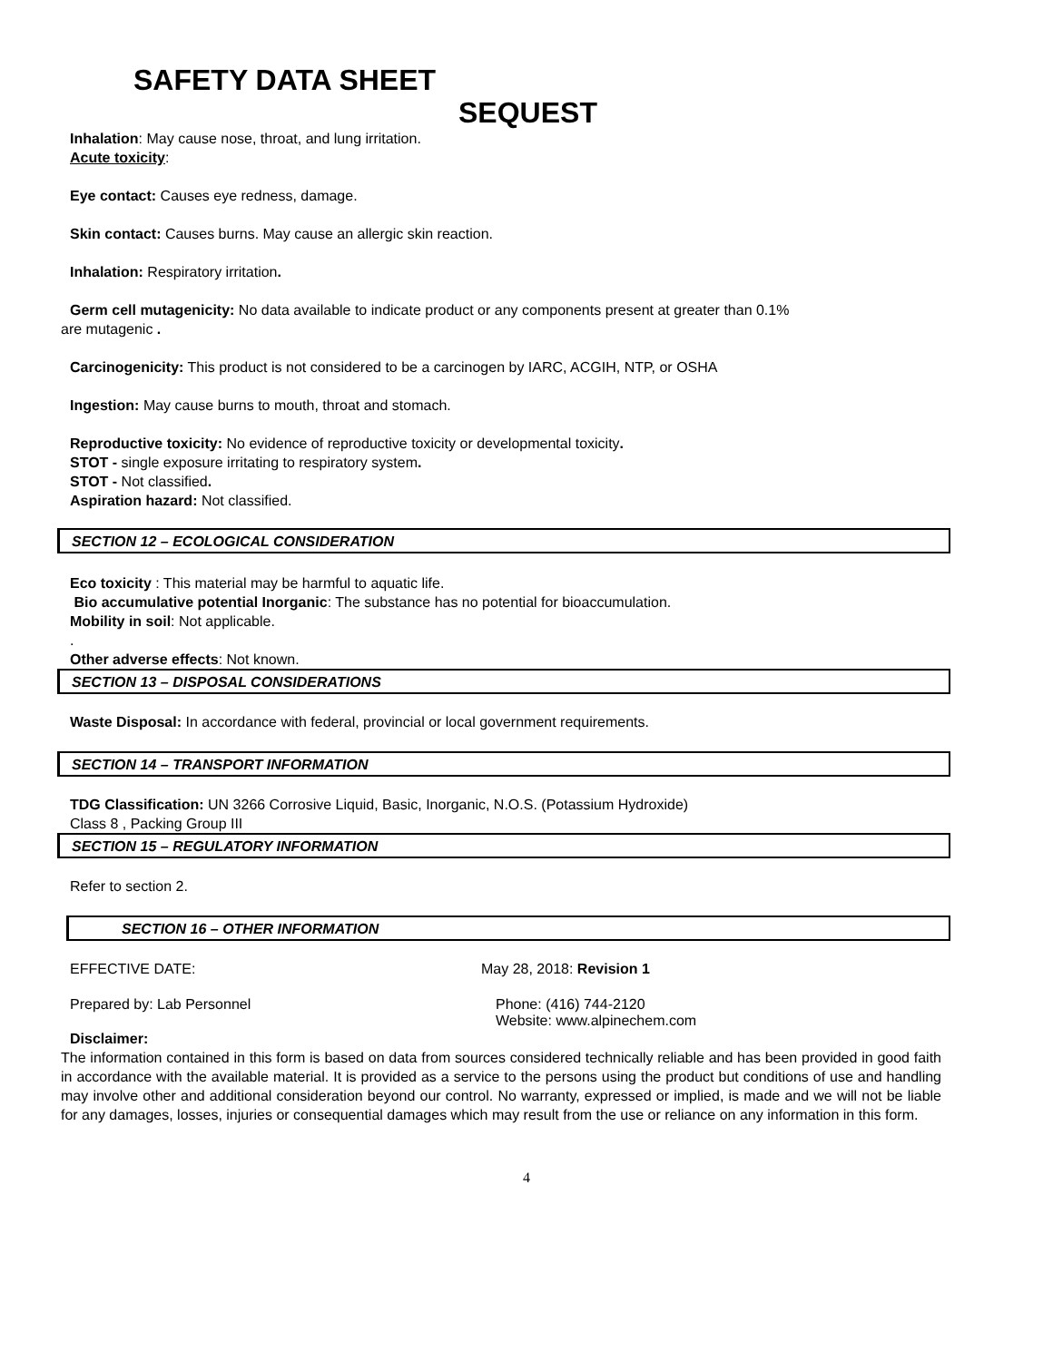SAFETY DATA SHEET
SEQUEST
Inhalation: May cause nose, throat, and lung irritation.
Acute toxicity:
Eye contact: Causes eye redness, damage.
Skin contact: Causes burns. May cause an allergic skin reaction.
Inhalation: Respiratory irritation.
Germ cell mutagenicity: No data available to indicate product or any components present at greater than 0.1%
are mutagenic .
Carcinogenicity: This product is not considered to be a carcinogen by IARC, ACGIH, NTP, or OSHA
Ingestion: May cause burns to mouth, throat and stomach.
Reproductive toxicity: No evidence of reproductive toxicity or developmental toxicity.
STOT - single exposure irritating to respiratory system.
STOT - Not classified.
Aspiration hazard: Not classified.
SECTION 12 – ECOLOGICAL CONSIDERATION
Eco toxicity : This material may be harmful to aquatic life.
Bio accumulative potential Inorganic: The substance has no potential for bioaccumulation.
Mobility in soil: Not applicable.
.
Other adverse effects: Not known.
SECTION 13 – DISPOSAL CONSIDERATIONS
Waste Disposal: In accordance with federal, provincial or local government requirements.
SECTION 14 – TRANSPORT INFORMATION
TDG Classification: UN 3266 Corrosive Liquid, Basic, Inorganic, N.O.S. (Potassium Hydroxide)
Class 8 , Packing Group III
SECTION 15 – REGULATORY INFORMATION
Refer to section 2.
SECTION 16 – OTHER INFORMATION
EFFECTIVE DATE: May 28, 2018: Revision 1
Prepared by: Lab Personnel Phone: (416) 744-2120
Website: www.alpinechem.com
Disclaimer:
The information contained in this form is based on data from sources considered technically reliable and has been provided in good faith in accordance with the available material. It is provided as a service to the persons using the product but conditions of use and handling may involve other and additional consideration beyond our control. No warranty, expressed or implied, is made and we will not be liable for any damages, losses, injuries or consequential damages which may result from the use or reliance on any information in this form.
4